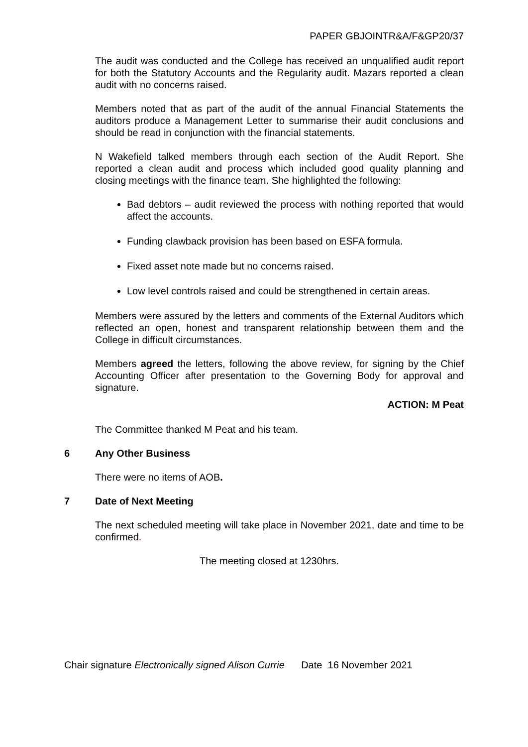PAPER GBJOINTR&A/F&GP20/37
The audit was conducted and the College has received an unqualified audit report for both the Statutory Accounts and the Regularity audit. Mazars reported a clean audit with no concerns raised.
Members noted that as part of the audit of the annual Financial Statements the auditors produce a Management Letter to summarise their audit conclusions and should be read in conjunction with the financial statements.
N Wakefield talked members through each section of the Audit Report. She reported a clean audit and process which included good quality planning and closing meetings with the finance team. She highlighted the following:
Bad debtors – audit reviewed the process with nothing reported that would affect the accounts.
Funding clawback provision has been based on ESFA formula.
Fixed asset note made but no concerns raised.
Low level controls raised and could be strengthened in certain areas.
Members were assured by the letters and comments of the External Auditors which reflected an open, honest and transparent relationship between them and the College in difficult circumstances.
Members agreed the letters, following the above review, for signing by the Chief Accounting Officer after presentation to the Governing Body for approval and signature.
ACTION: M Peat
The Committee thanked M Peat and his team.
6 Any Other Business
There were no items of AOB.
7 Date of Next Meeting
The next scheduled meeting will take place in November 2021, date and time to be confirmed.
The meeting closed at 1230hrs.
Chair signature Electronically signed Alison Currie Date 16 November 2021